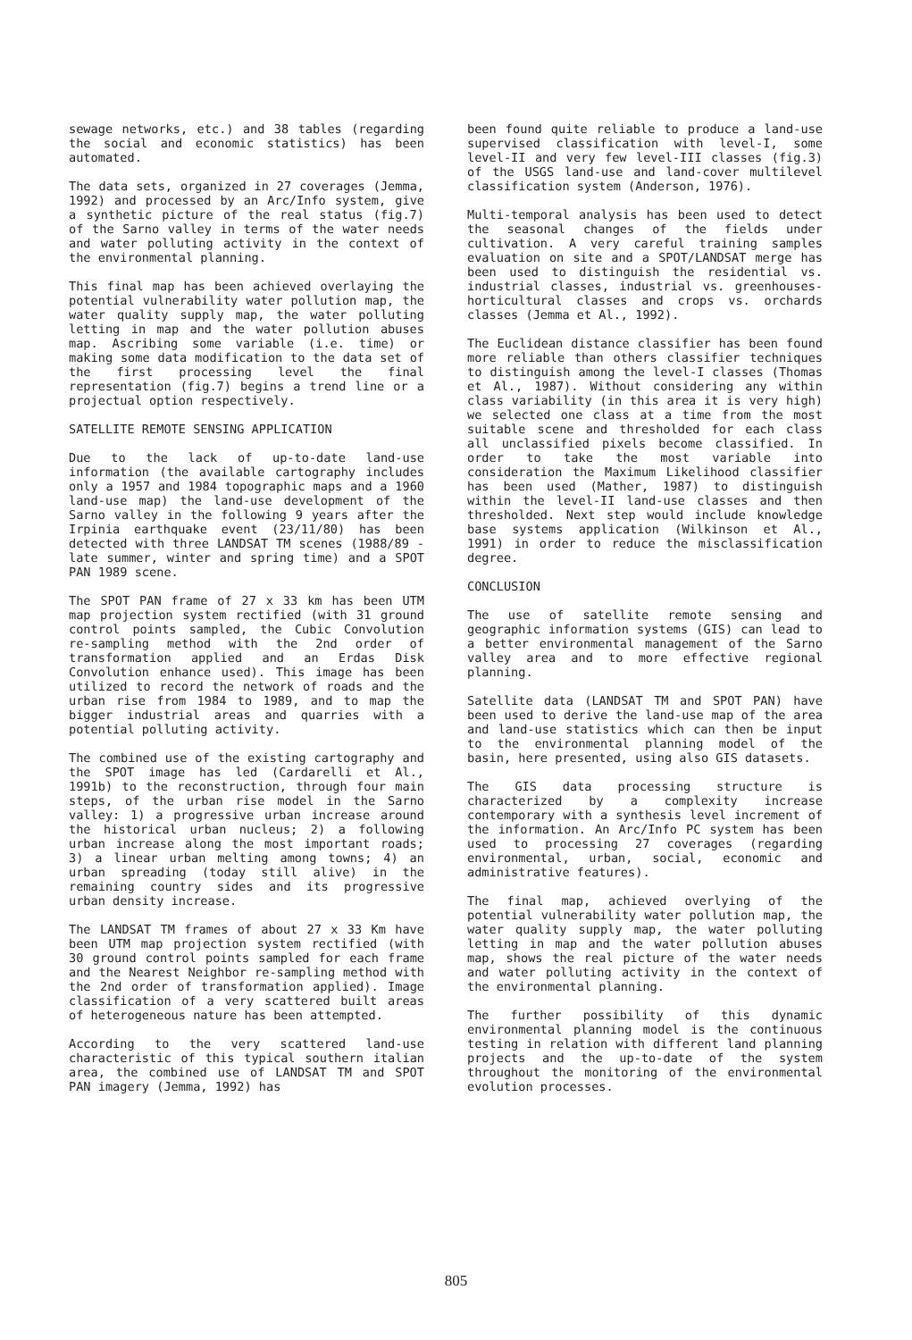sewage networks, etc.) and 38 tables (regarding the social and economic statistics) has been automated.
The data sets, organized in 27 coverages (Jemma, 1992) and processed by an Arc/Info system, give a synthetic picture of the real status (fig.7) of the Sarno valley in terms of the water needs and water polluting activity in the context of the environmental planning.
This final map has been achieved overlaying the potential vulnerability water pollution map, the water quality supply map, the water polluting letting in map and the water pollution abuses map. Ascribing some variable (i.e. time) or making some data modification to the data set of the first processing level the final representation (fig.7) begins a trend line or a projectual option respectively.
SATELLITE REMOTE SENSING APPLICATION
Due to the lack of up-to-date land-use information (the available cartography includes only a 1957 and 1984 topographic maps and a 1960 land-use map) the land-use development of the Sarno valley in the following 9 years after the Irpinia earthquake event (23/11/80) has been detected with three LANDSAT TM scenes (1988/89 - late summer, winter and spring time) and a SPOT PAN 1989 scene.
The SPOT PAN frame of 27 x 33 km has been UTM map projection system rectified (with 31 ground control points sampled, the Cubic Convolution re-sampling method with the 2nd order of transformation applied and an Erdas Disk Convolution enhance used). This image has been utilized to record the network of roads and the urban rise from 1984 to 1989, and to map the bigger industrial areas and quarries with a potential polluting activity.
The combined use of the existing cartography and the SPOT image has led (Cardarelli et Al., 1991b) to the reconstruction, through four main steps, of the urban rise model in the Sarno valley: 1) a progressive urban increase around the historical urban nucleus; 2) a following urban increase along the most important roads; 3) a linear urban melting among towns; 4) an urban spreading (today still alive) in the remaining country sides and its progressive urban density increase.
The LANDSAT TM frames of about 27 x 33 Km have been UTM map projection system rectified (with 30 ground control points sampled for each frame and the Nearest Neighbor re-sampling method with the 2nd order of transformation applied). Image classification of a very scattered built areas of heterogeneous nature has been attempted.
According to the very scattered land-use characteristic of this typical southern italian area, the combined use of LANDSAT TM and SPOT PAN imagery (Jemma, 1992) has
been found quite reliable to produce a land-use supervised classification with level-I, some level-II and very few level-III classes (fig.3) of the USGS land-use and land-cover multilevel classification system (Anderson, 1976).
Multi-temporal analysis has been used to detect the seasonal changes of the fields under cultivation. A very careful training samples evaluation on site and a SPOT/LANDSAT merge has been used to distinguish the residential vs. industrial classes, industrial vs. greenhouses-horticultural classes and crops vs. orchards classes (Jemma et Al., 1992).
The Euclidean distance classifier has been found more reliable than others classifier techniques to distinguish among the level-I classes (Thomas et Al., 1987). Without considering any within class variability (in this area it is very high) we selected one class at a time from the most suitable scene and thresholded for each class all unclassified pixels become classified. In order to take the most variable into consideration the Maximum Likelihood classifier has been used (Mather, 1987) to distinguish within the level-II land-use classes and then thresholded. Next step would include knowledge base systems application (Wilkinson et Al., 1991) in order to reduce the misclassification degree.
CONCLUSION
The use of satellite remote sensing and geographic information systems (GIS) can lead to a better environmental management of the Sarno valley area and to more effective regional planning.
Satellite data (LANDSAT TM and SPOT PAN) have been used to derive the land-use map of the area and land-use statistics which can then be input to the environmental planning model of the basin, here presented, using also GIS datasets.
The GIS data processing structure is characterized by a complexity increase contemporary with a synthesis level increment of the information. An Arc/Info PC system has been used to processing 27 coverages (regarding environmental, urban, social, economic and administrative features).
The final map, achieved overlying of the potential vulnerability water pollution map, the water quality supply map, the water polluting letting in map and the water pollution abuses map, shows the real picture of the water needs and water polluting activity in the context of the environmental planning.
The further possibility of this dynamic environmental planning model is the continuous testing in relation with different land planning projects and the up-to-date of the system throughout the monitoring of the environmental evolution processes.
805